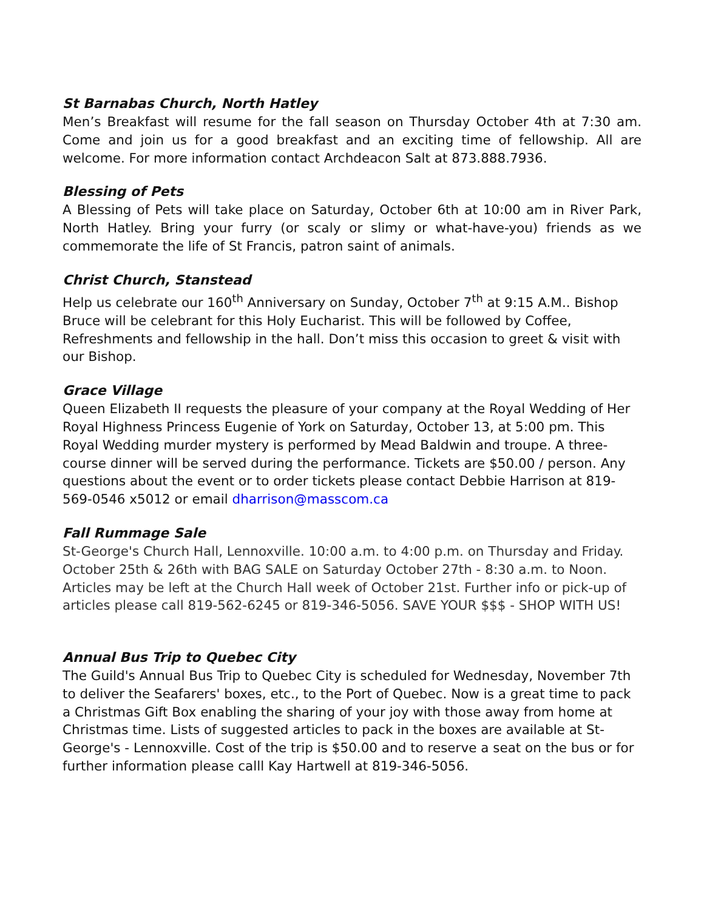St Barnabas Church, North Hatley
Men’s Breakfast will resume for the fall season on Thursday October 4th at 7:30 am. Come and join us for a good breakfast and an exciting time of fellowship. All are welcome. For more information contact Archdeacon Salt at 873.888.7936.
Blessing of Pets
A Blessing of Pets will take place on Saturday, October 6th at 10:00 am in River Park, North Hatley. Bring your furry (or scaly or slimy or what-have-you) friends as we commemorate the life of St Francis, patron saint of animals.
Christ Church, Stanstead
Help us celebrate our 160<sup>th</sup> Anniversary on Sunday, October 7<sup>th</sup> at 9:15 A.M.. Bishop Bruce will be celebrant for this Holy Eucharist. This will be followed by Coffee, Refreshments and fellowship in the hall. Don’t miss this occasion to greet & visit with our Bishop.
Grace Village
Queen Elizabeth II requests the pleasure of your company at the Royal Wedding of Her Royal Highness Princess Eugenie of York on Saturday, October 13, at 5:00 pm. This Royal Wedding murder mystery is performed by Mead Baldwin and troupe. A three-course dinner will be served during the performance. Tickets are $50.00 / person. Any questions about the event or to order tickets please contact Debbie Harrison at 819-569-0546 x5012 or email dharrison@masscom.ca
Fall Rummage Sale
St-George's Church Hall, Lennoxville. 10:00 a.m. to 4:00 p.m. on Thursday and Friday. October 25th & 26th with BAG SALE on Saturday October 27th - 8:30 a.m. to Noon. Articles may be left at the Church Hall week of October 21st. Further info or pick-up of articles please call 819-562-6245 or 819-346-5056. SAVE YOUR $$$ - SHOP WITH US!
Annual Bus Trip to Quebec City
The Guild's Annual Bus Trip to Quebec City is scheduled for Wednesday, November 7th to deliver the Seafarers' boxes, etc., to the Port of Quebec. Now is a great time to pack a Christmas Gift Box enabling the sharing of your joy with those away from home at Christmas time. Lists of suggested articles to pack in the boxes are available at St-George's - Lennoxville. Cost of the trip is $50.00 and to reserve a seat on the bus or for further information please calll Kay Hartwell at 819-346-5056.